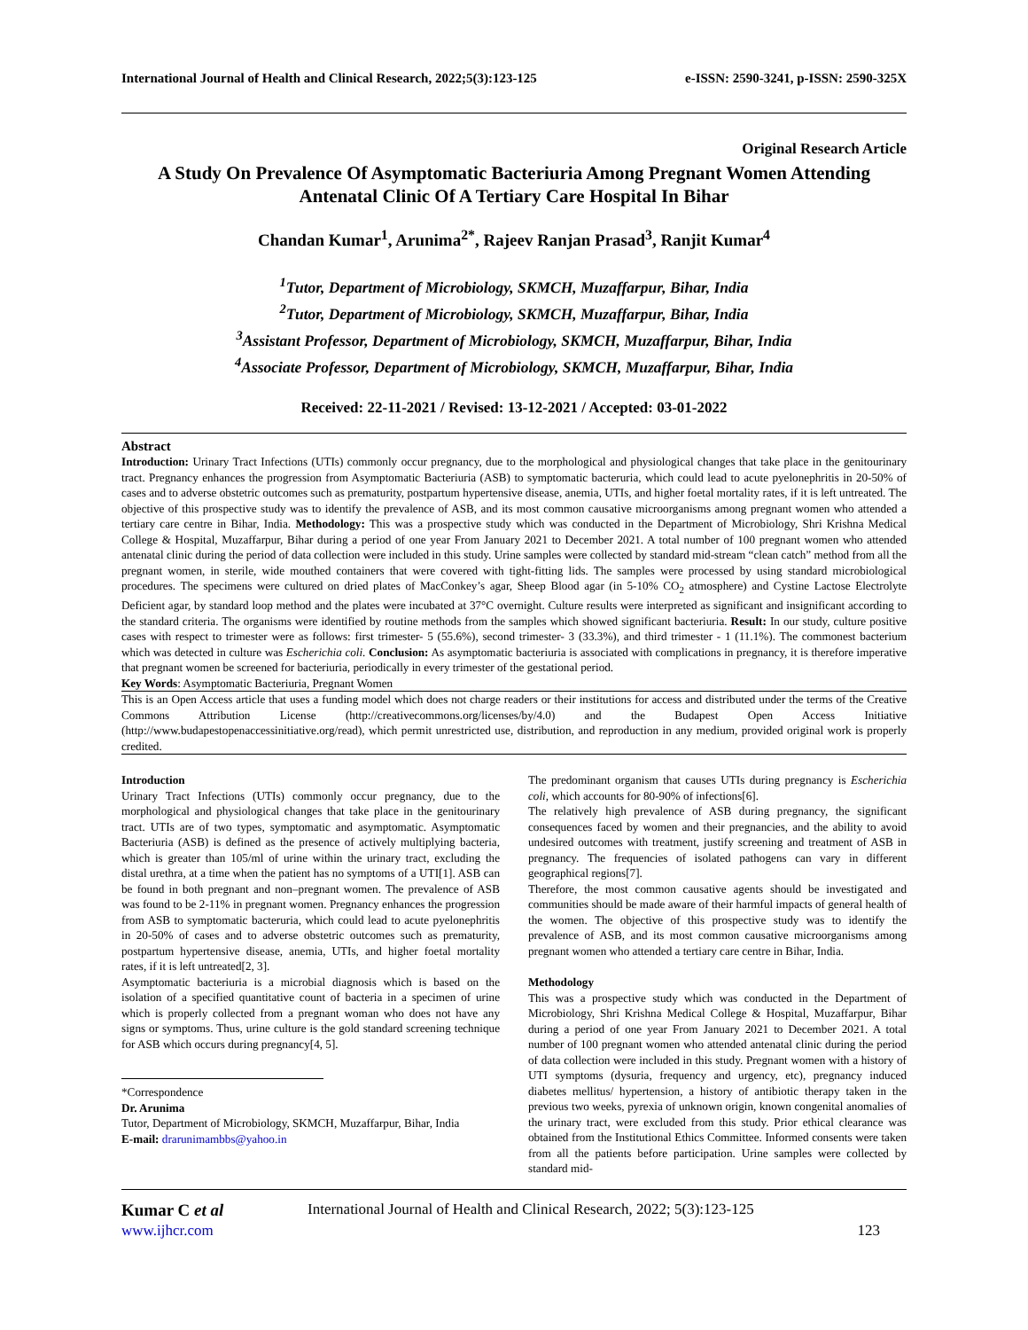International Journal of Health and Clinical Research, 2022;5(3):123-125 e-ISSN: 2590-3241, p-ISSN: 2590-325X
Original Research Article
A Study On Prevalence Of Asymptomatic Bacteriuria Among Pregnant Women Attending Antenatal Clinic Of A Tertiary Care Hospital In Bihar
Chandan Kumar<sup>1</sup>, Arunima<sup>2*</sup>, Rajeev Ranjan Prasad<sup>3</sup>, Ranjit Kumar<sup>4</sup>
<sup>1</sup> Tutor, Department of Microbiology, SKMCH, Muzaffarpur, Bihar, India
<sup>2</sup> Tutor, Department of Microbiology, SKMCH, Muzaffarpur, Bihar, India
<sup>3</sup> Assistant Professor, Department of Microbiology, SKMCH, Muzaffarpur, Bihar, India
<sup>4</sup> Associate Professor, Department of Microbiology, SKMCH, Muzaffarpur, Bihar, India
Received: 22-11-2021 / Revised: 13-12-2021 / Accepted: 03-01-2022
Abstract
Introduction: Urinary Tract Infections (UTIs) commonly occur pregnancy, due to the morphological and physiological changes that take place in the genitourinary tract. Pregnancy enhances the progression from Asymptomatic Bacteriuria (ASB) to symptomatic bacteruria, which could lead to acute pyelonephritis in 20-50% of cases and to adverse obstetric outcomes such as prematurity, postpartum hypertensive disease, anemia, UTIs, and higher foetal mortality rates, if it is left untreated. The objective of this prospective study was to identify the prevalence of ASB, and its most common causative microorganisms among pregnant women who attended a tertiary care centre in Bihar, India. Methodology: This was a prospective study which was conducted in the Department of Microbiology, Shri Krishna Medical College & Hospital, Muzaffarpur, Bihar during a period of one year From January 2021 to December 2021. A total number of 100 pregnant women who attended antenatal clinic during the period of data collection were included in this study. Urine samples were collected by standard mid-stream “clean catch” method from all the pregnant women, in sterile, wide mouthed containers that were covered with tight-fitting lids. The samples were processed by using standard microbiological procedures. The specimens were cultured on dried plates of MacConkey’s agar, Sheep Blood agar (in 5-10% CO<sub>2</sub> atmosphere) and Cystine Lactose Electrolyte Deficient agar, by standard loop method and the plates were incubated at 37°C overnight. Culture results were interpreted as significant and insignificant according to the standard criteria. The organisms were identified by routine methods from the samples which showed significant bacteriuria. Result: In our study, culture positive cases with respect to trimester were as follows: first trimester- 5 (55.6%), second trimester- 3 (33.3%), and third trimester - 1 (11.1%). The commonest bacterium which was detected in culture was Escherichia coli. Conclusion: As asymptomatic bacteriuria is associated with complications in pregnancy, it is therefore imperative that pregnant women be screened for bacteriuria, periodically in every trimester of the gestational period.
Key Words: Asymptomatic Bacteriuria, Pregnant Women
This is an Open Access article that uses a funding model which does not charge readers or their institutions for access and distributed under the terms of the Creative Commons Attribution License (http://creativecommons.org/licenses/by/4.0) and the Budapest Open Access Initiative (http://www.budapestopenaccessinitiative.org/read), which permit unrestricted use, distribution, and reproduction in any medium, provided original work is properly credited.
Introduction
Urinary Tract Infections (UTIs) commonly occur pregnancy, due to the morphological and physiological changes that take place in the genitourinary tract. UTIs are of two types, symptomatic and asymptomatic. Asymptomatic Bacteriuria (ASB) is defined as the presence of actively multiplying bacteria, which is greater than 105/ml of urine within the urinary tract, excluding the distal urethra, at a time when the patient has no symptoms of a UTI[1]. ASB can be found in both pregnant and non–pregnant women. The prevalence of ASB was found to be 2-11% in pregnant women. Pregnancy enhances the progression from ASB to symptomatic bacteruria, which could lead to acute pyelonephritis in 20-50% of cases and to adverse obstetric outcomes such as prematurity, postpartum hypertensive disease, anemia, UTIs, and higher foetal mortality rates, if it is left untreated[2, 3].
Asymptomatic bacteriuria is a microbial diagnosis which is based on the isolation of a specified quantitative count of bacteria in a specimen of urine which is properly collected from a pregnant woman who does not have any signs or symptoms. Thus, urine culture is the gold standard screening technique for ASB which occurs during pregnancy[4, 5].
*Correspondence
Dr. Arunima
Tutor, Department of Microbiology, SKMCH, Muzaffarpur, Bihar, India
E-mail: drarunimambbs@yahoo.in
The predominant organism that causes UTIs during pregnancy is Escherichia coli, which accounts for 80-90% of infections[6].
The relatively high prevalence of ASB during pregnancy, the significant consequences faced by women and their pregnancies, and the ability to avoid undesired outcomes with treatment, justify screening and treatment of ASB in pregnancy. The frequencies of isolated pathogens can vary in different geographical regions[7].
Therefore, the most common causative agents should be investigated and communities should be made aware of their harmful impacts of general health of the women. The objective of this prospective study was to identify the prevalence of ASB, and its most common causative microorganisms among pregnant women who attended a tertiary care centre in Bihar, India.
Methodology
This was a prospective study which was conducted in the Department of Microbiology, Shri Krishna Medical College & Hospital, Muzaffarpur, Bihar during a period of one year From January 2021 to December 2021. A total number of 100 pregnant women who attended antenatal clinic during the period of data collection were included in this study. Pregnant women with a history of UTI symptoms (dysuria, frequency and urgency, etc), pregnancy induced diabetes mellitus/ hypertension, a history of antibiotic therapy taken in the previous two weeks, pyrexia of unknown origin, known congenital anomalies of the urinary tract, were excluded from this study. Prior ethical clearance was obtained from the Institutional Ethics Committee. Informed consents were taken from all the patients before participation. Urine samples were collected by standard mid-
Kumar C et al International Journal of Health and Clinical Research, 2022; 5(3):123-125
www.ijhcr.com 123